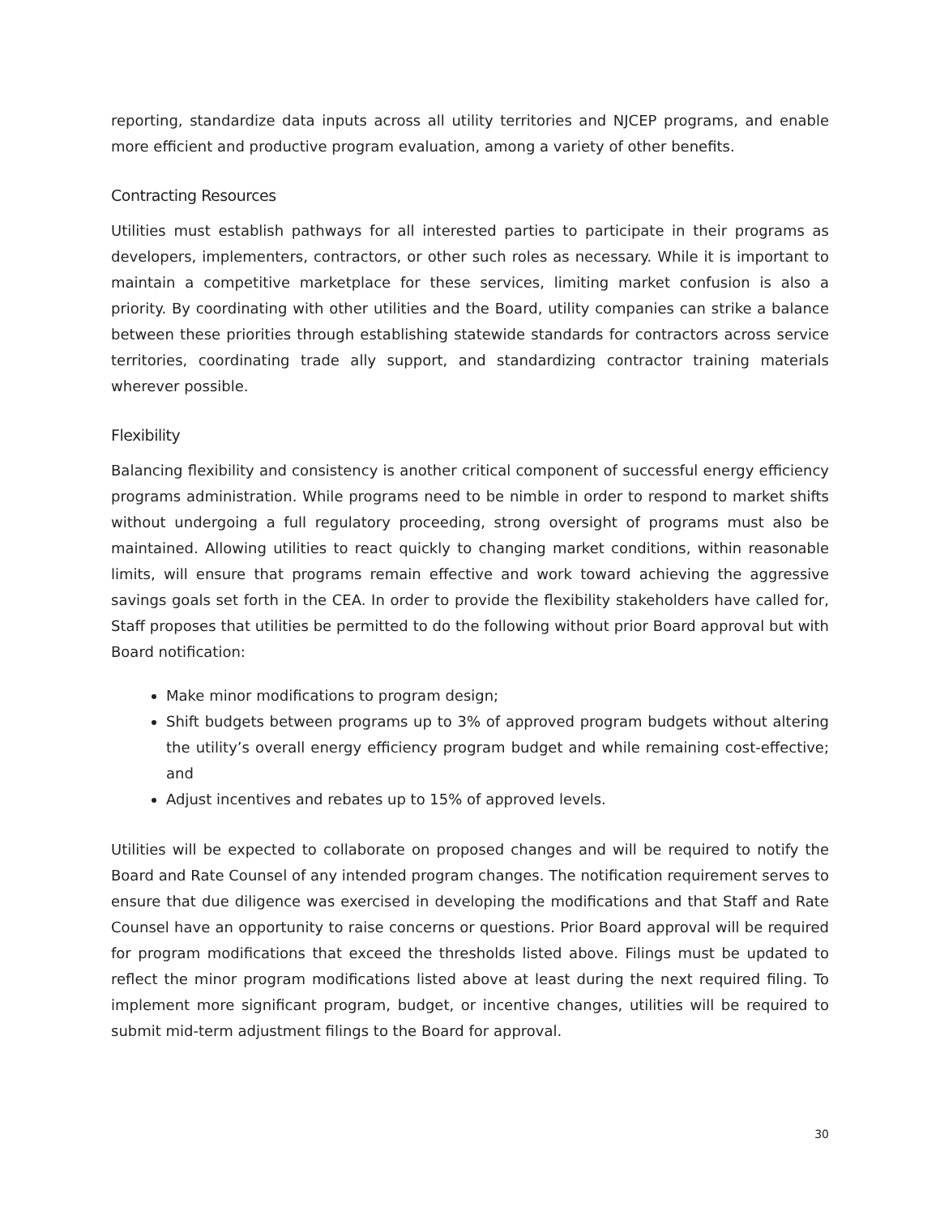reporting, standardize data inputs across all utility territories and NJCEP programs, and enable more efficient and productive program evaluation, among a variety of other benefits.
Contracting Resources
Utilities must establish pathways for all interested parties to participate in their programs as developers, implementers, contractors, or other such roles as necessary. While it is important to maintain a competitive marketplace for these services, limiting market confusion is also a priority. By coordinating with other utilities and the Board, utility companies can strike a balance between these priorities through establishing statewide standards for contractors across service territories, coordinating trade ally support, and standardizing contractor training materials wherever possible.
Flexibility
Balancing flexibility and consistency is another critical component of successful energy efficiency programs administration. While programs need to be nimble in order to respond to market shifts without undergoing a full regulatory proceeding, strong oversight of programs must also be maintained. Allowing utilities to react quickly to changing market conditions, within reasonable limits, will ensure that programs remain effective and work toward achieving the aggressive savings goals set forth in the CEA. In order to provide the flexibility stakeholders have called for, Staff proposes that utilities be permitted to do the following without prior Board approval but with Board notification:
Make minor modifications to program design;
Shift budgets between programs up to 3% of approved program budgets without altering the utility’s overall energy efficiency program budget and while remaining cost-effective; and
Adjust incentives and rebates up to 15% of approved levels.
Utilities will be expected to collaborate on proposed changes and will be required to notify the Board and Rate Counsel of any intended program changes. The notification requirement serves to ensure that due diligence was exercised in developing the modifications and that Staff and Rate Counsel have an opportunity to raise concerns or questions. Prior Board approval will be required for program modifications that exceed the thresholds listed above. Filings must be updated to reflect the minor program modifications listed above at least during the next required filing. To implement more significant program, budget, or incentive changes, utilities will be required to submit mid-term adjustment filings to the Board for approval.
30